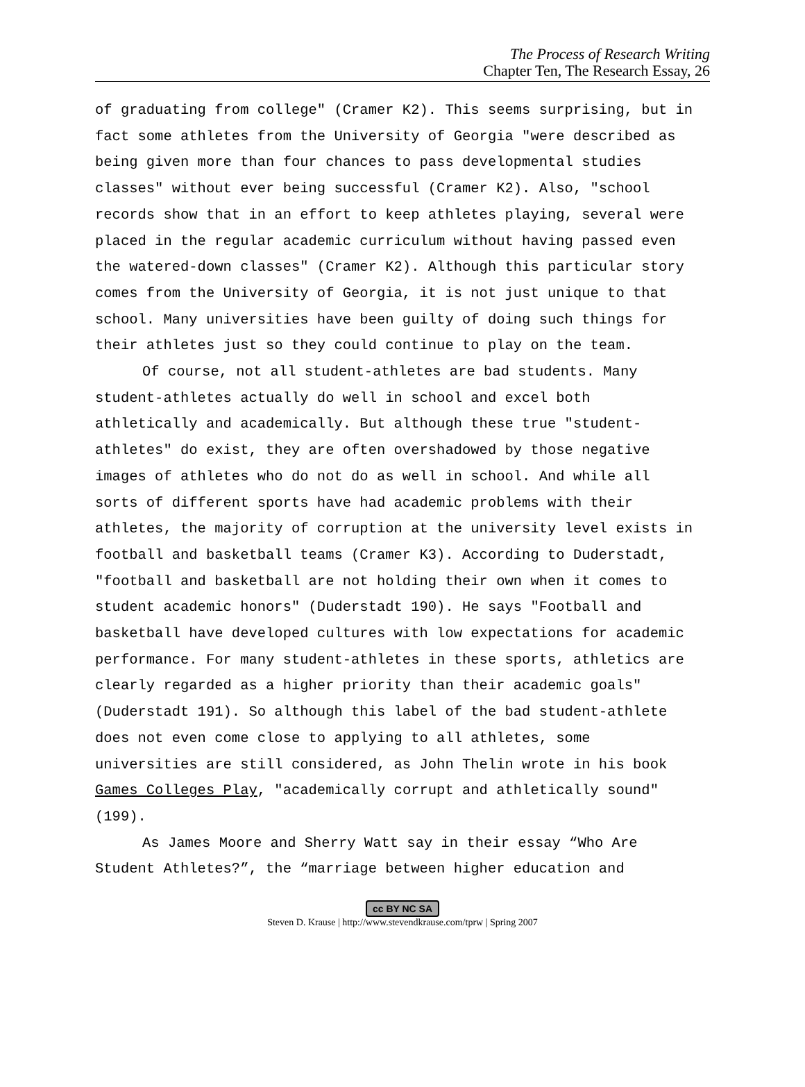The Process of Research Writing
Chapter Ten, The Research Essay, 26
of graduating from college" (Cramer K2). This seems surprising, but in fact some athletes from the University of Georgia "were described as being given more than four chances to pass developmental studies classes" without ever being successful (Cramer K2). Also, "school records show that in an effort to keep athletes playing, several were placed in the regular academic curriculum without having passed even the watered-down classes" (Cramer K2). Although this particular story comes from the University of Georgia, it is not just unique to that school. Many universities have been guilty of doing such things for their athletes just so they could continue to play on the team.
Of course, not all student-athletes are bad students. Many student-athletes actually do well in school and excel both athletically and academically. But although these true "student-athletes" do exist, they are often overshadowed by those negative images of athletes who do not do as well in school. And while all sorts of different sports have had academic problems with their athletes, the majority of corruption at the university level exists in football and basketball teams (Cramer K3). According to Duderstadt, "football and basketball are not holding their own when it comes to student academic honors" (Duderstadt 190). He says "Football and basketball have developed cultures with low expectations for academic performance. For many student-athletes in these sports, athletics are clearly regarded as a higher priority than their academic goals" (Duderstadt 191). So although this label of the bad student-athlete does not even come close to applying to all athletes, some universities are still considered, as John Thelin wrote in his book Games Colleges Play, "academically corrupt and athletically sound" (199).
As James Moore and Sherry Watt say in their essay “Who Are Student Athletes?”, the “marriage between higher education and
cc BY NC SA
Steven D. Krause | http://www.stevendkrause.com/tprw | Spring 2007